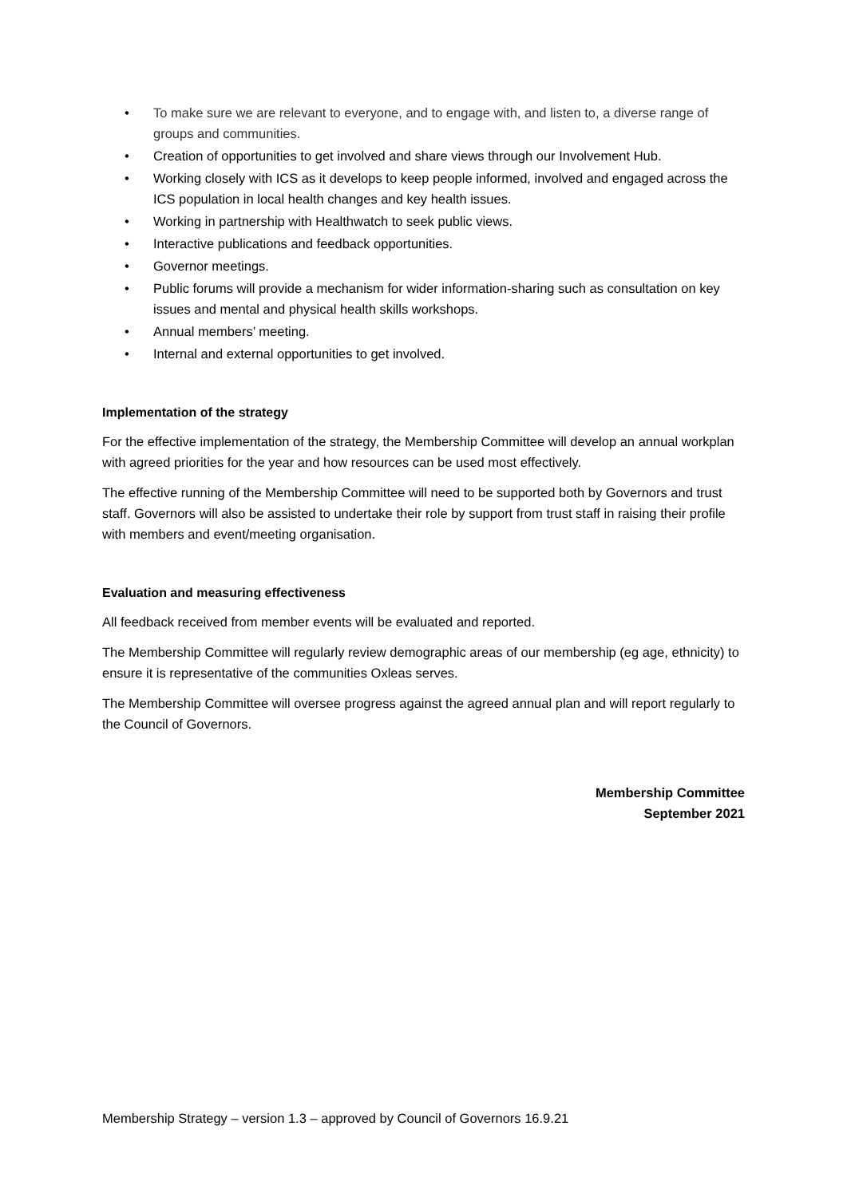• To make sure we are relevant to everyone, and to engage with, and listen to, a diverse range of groups and communities.
• Creation of opportunities to get involved and share views through our Involvement Hub.
• Working closely with ICS as it develops to keep people informed, involved and engaged across the ICS population in local health changes and key health issues.
• Working in partnership with Healthwatch to seek public views.
• Interactive publications and feedback opportunities.
• Governor meetings.
• Public forums will provide a mechanism for wider information-sharing such as consultation on key issues and mental and physical health skills workshops.
• Annual members’ meeting.
• Internal and external opportunities to get involved.
Implementation of the strategy
For the effective implementation of the strategy, the Membership Committee will develop an annual workplan with agreed priorities for the year and how resources can be used most effectively.
The effective running of the Membership Committee will need to be supported both by Governors and trust staff. Governors will also be assisted to undertake their role by support from trust staff in raising their profile with members and event/meeting organisation.
Evaluation and measuring effectiveness
All feedback received from member events will be evaluated and reported.
The Membership Committee will regularly review demographic areas of our membership (eg age, ethnicity) to ensure it is representative of the communities Oxleas serves.
The Membership Committee will oversee progress against the agreed annual plan and will report regularly to the Council of Governors.
Membership Committee
September 2021
Membership Strategy – version 1.3 – approved by Council of Governors 16.9.21